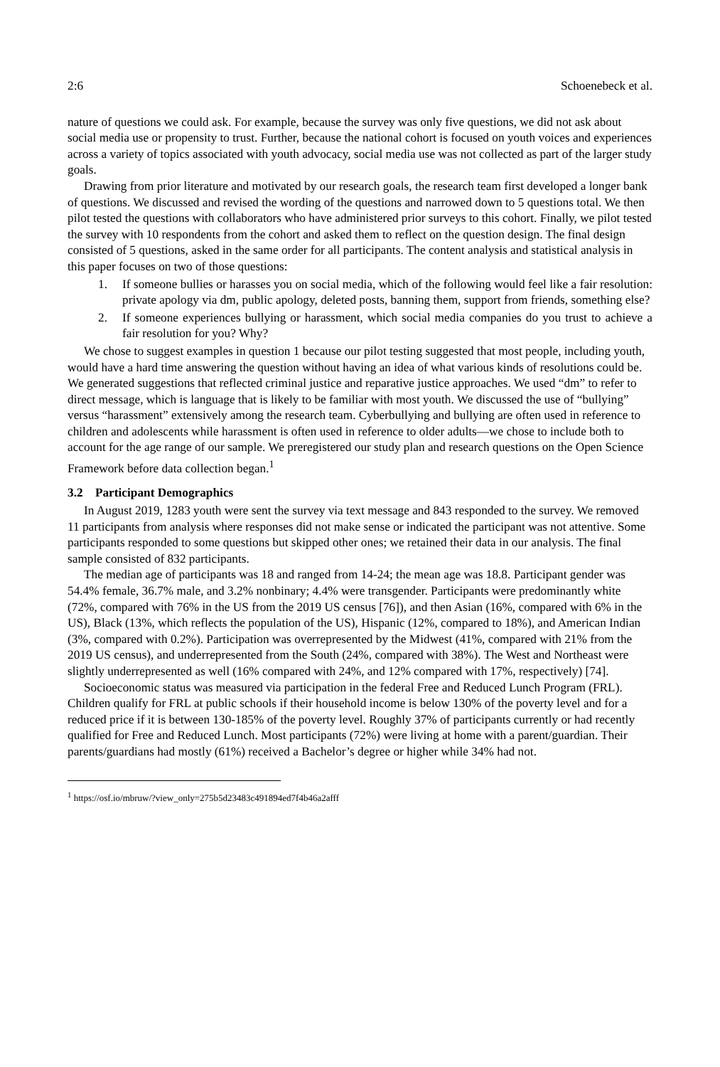2:6 Schoenebeck et al.
nature of questions we could ask. For example, because the survey was only five questions, we did not ask about social media use or propensity to trust. Further, because the national cohort is focused on youth voices and experiences across a variety of topics associated with youth advocacy, social media use was not collected as part of the larger study goals.
Drawing from prior literature and motivated by our research goals, the research team first developed a longer bank of questions. We discussed and revised the wording of the questions and narrowed down to 5 questions total. We then pilot tested the questions with collaborators who have administered prior surveys to this cohort. Finally, we pilot tested the survey with 10 respondents from the cohort and asked them to reflect on the question design. The final design consisted of 5 questions, asked in the same order for all participants. The content analysis and statistical analysis in this paper focuses on two of those questions:
1. If someone bullies or harasses you on social media, which of the following would feel like a fair resolution: private apology via dm, public apology, deleted posts, banning them, support from friends, something else?
2. If someone experiences bullying or harassment, which social media companies do you trust to achieve a fair resolution for you? Why?
We chose to suggest examples in question 1 because our pilot testing suggested that most people, including youth, would have a hard time answering the question without having an idea of what various kinds of resolutions could be. We generated suggestions that reflected criminal justice and reparative justice approaches. We used “dm” to refer to direct message, which is language that is likely to be familiar with most youth. We discussed the use of “bullying” versus “harassment” extensively among the research team. Cyberbullying and bullying are often used in reference to children and adolescents while harassment is often used in reference to older adults—we chose to include both to account for the age range of our sample. We preregistered our study plan and research questions on the Open Science Framework before data collection began.<sup>1</sup>
3.2 Participant Demographics
In August 2019, 1283 youth were sent the survey via text message and 843 responded to the survey. We removed 11 participants from analysis where responses did not make sense or indicated the participant was not attentive. Some participants responded to some questions but skipped other ones; we retained their data in our analysis. The final sample consisted of 832 participants.
The median age of participants was 18 and ranged from 14-24; the mean age was 18.8. Participant gender was 54.4% female, 36.7% male, and 3.2% nonbinary; 4.4% were transgender. Participants were predominantly white (72%, compared with 76% in the US from the 2019 US census [76]), and then Asian (16%, compared with 6% in the US), Black (13%, which reflects the population of the US), Hispanic (12%, compared to 18%), and American Indian (3%, compared with 0.2%). Participation was overrepresented by the Midwest (41%, compared with 21% from the 2019 US census), and underrepresented from the South (24%, compared with 38%). The West and Northeast were slightly underrepresented as well (16% compared with 24%, and 12% compared with 17%, respectively) [74].
Socioeconomic status was measured via participation in the federal Free and Reduced Lunch Program (FRL). Children qualify for FRL at public schools if their household income is below 130% of the poverty level and for a reduced price if it is between 130-185% of the poverty level. Roughly 37% of participants currently or had recently qualified for Free and Reduced Lunch. Most participants (72%) were living at home with a parent/guardian. Their parents/guardians had mostly (61%) received a Bachelor’s degree or higher while 34% had not.
<sup>1</sup> https://osf.io/mbruw/?view_only=275b5d23483c491894ed7f4b46a2afff